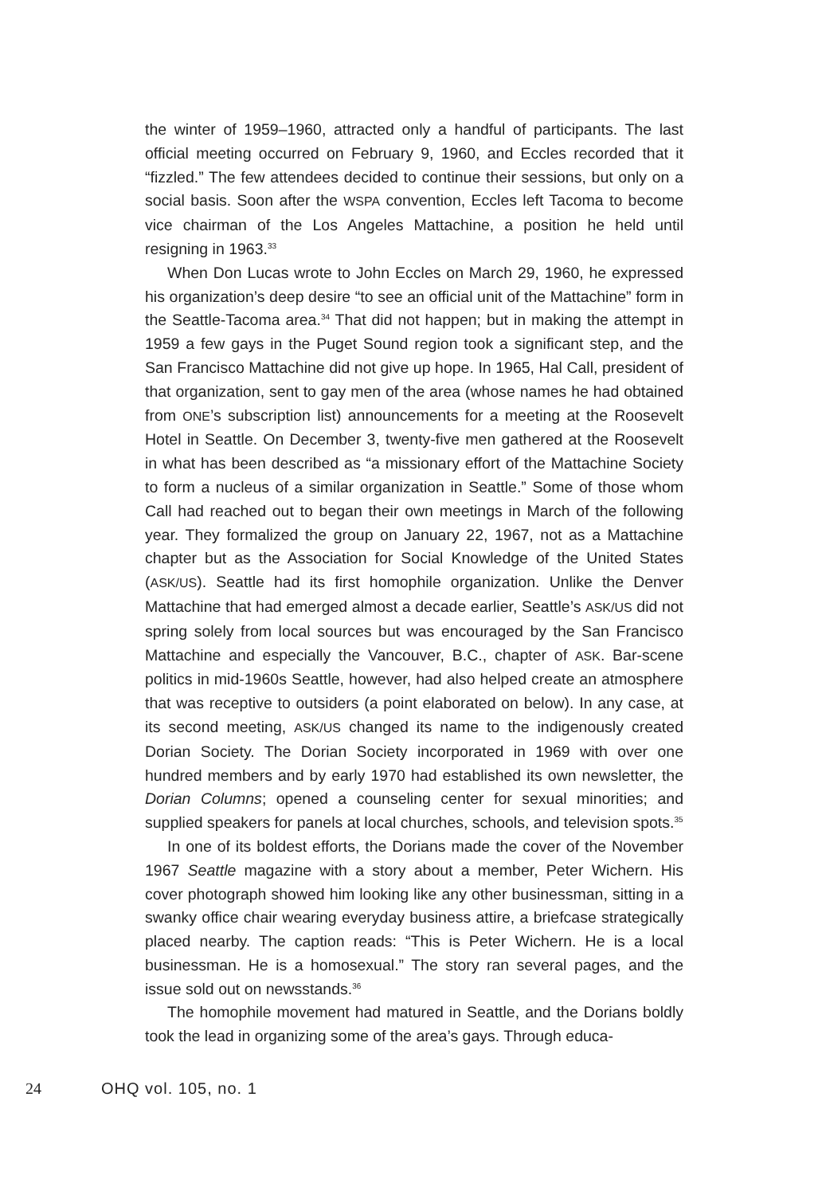the winter of 1959–1960, attracted only a handful of participants. The last official meeting occurred on February 9, 1960, and Eccles recorded that it “fizzled.” The few attendees decided to continue their sessions, but only on a social basis. Soon after the WSPA convention, Eccles left Tacoma to become vice chairman of the Los Angeles Mattachine, a position he held until resigning in 1963.<sup>33</sup>
When Don Lucas wrote to John Eccles on March 29, 1960, he expressed his organization’s deep desire “to see an official unit of the Mattachine” form in the Seattle-Tacoma area.<sup>34</sup> That did not happen; but in making the attempt in 1959 a few gays in the Puget Sound region took a significant step, and the San Francisco Mattachine did not give up hope. In 1965, Hal Call, president of that organization, sent to gay men of the area (whose names he had obtained from ONE’s subscription list) announcements for a meeting at the Roosevelt Hotel in Seattle. On December 3, twenty-five men gathered at the Roosevelt in what has been described as “a missionary effort of the Mattachine Society to form a nucleus of a similar organization in Seattle.” Some of those whom Call had reached out to began their own meetings in March of the following year. They formalized the group on January 22, 1967, not as a Mattachine chapter but as the Association for Social Knowledge of the United States (ASK/US). Seattle had its first homophile organization. Unlike the Denver Mattachine that had emerged almost a decade earlier, Seattle’s ASK/US did not spring solely from local sources but was encouraged by the San Francisco Mattachine and especially the Vancouver, B.C., chapter of ASK. Bar-scene politics in mid-1960s Seattle, however, had also helped create an atmosphere that was receptive to outsiders (a point elaborated on below). In any case, at its second meeting, ASK/US changed its name to the indigenously created Dorian Society. The Dorian Society incorporated in 1969 with over one hundred members and by early 1970 had established its own newsletter, the Dorian Columns; opened a counseling center for sexual minorities; and supplied speakers for panels at local churches, schools, and television spots.<sup>35</sup>
In one of its boldest efforts, the Dorians made the cover of the November 1967 Seattle magazine with a story about a member, Peter Wichern. His cover photograph showed him looking like any other businessman, sitting in a swanky office chair wearing everyday business attire, a briefcase strategically placed nearby. The caption reads: “This is Peter Wichern. He is a local businessman. He is a homosexual.” The story ran several pages, and the issue sold out on newsstands.<sup>36</sup>
The homophile movement had matured in Seattle, and the Dorians boldly took the lead in organizing some of the area’s gays. Through educa-
24 OHQ vol. 105, no. 1